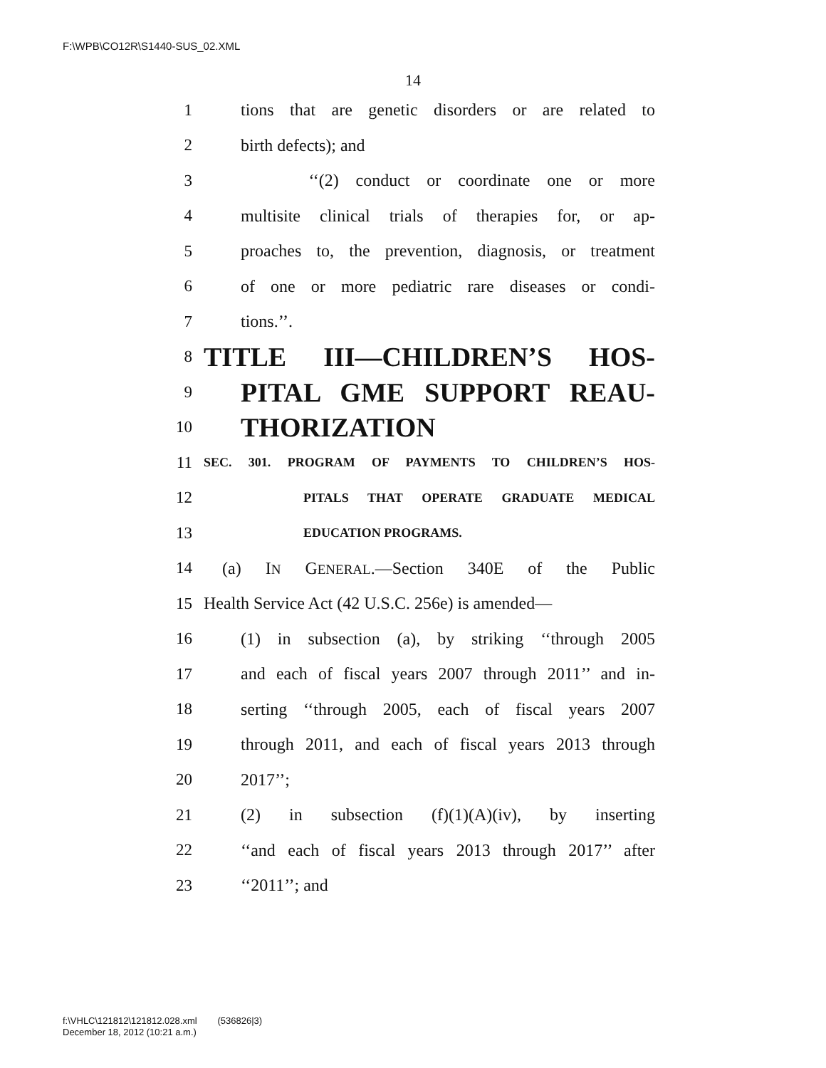F:\WPB\CO12R\S1440-SUS_02.XML
14
1 tions that are genetic disorders or are related to
2 birth defects); and
3 ‘‘(2) conduct or coordinate one or more
4 multisite clinical trials of therapies for, or ap-
5 proaches to, the prevention, diagnosis, or treatment
6 of one or more pediatric rare diseases or condi-
7 tions.’’.
8 TITLE III—CHILDREN’S HOS-
9 PITAL GME SUPPORT REAU-
10 THORIZATION
11 SEC. 301. PROGRAM OF PAYMENTS TO CHILDREN’S HOS-
12 PITALS THAT OPERATE GRADUATE MEDICAL
13 EDUCATION PROGRAMS.
14 (a) IN GENERAL.—Section 340E of the Public
15 Health Service Act (42 U.S.C. 256e) is amended—
16 (1) in subsection (a), by striking ‘‘through 2005
17 and each of fiscal years 2007 through 2011’’ and in-
18 serting ‘‘through 2005, each of fiscal years 2007
19 through 2011, and each of fiscal years 2013 through
20 2017’’;
21 (2) in subsection (f)(1)(A)(iv), by inserting
22 ‘‘and each of fiscal years 2013 through 2017’’ after
23 ‘‘2011’’; and
f:\VHLC\121812\121812.028.xml (536826|3)
December 18, 2012 (10:21 a.m.)